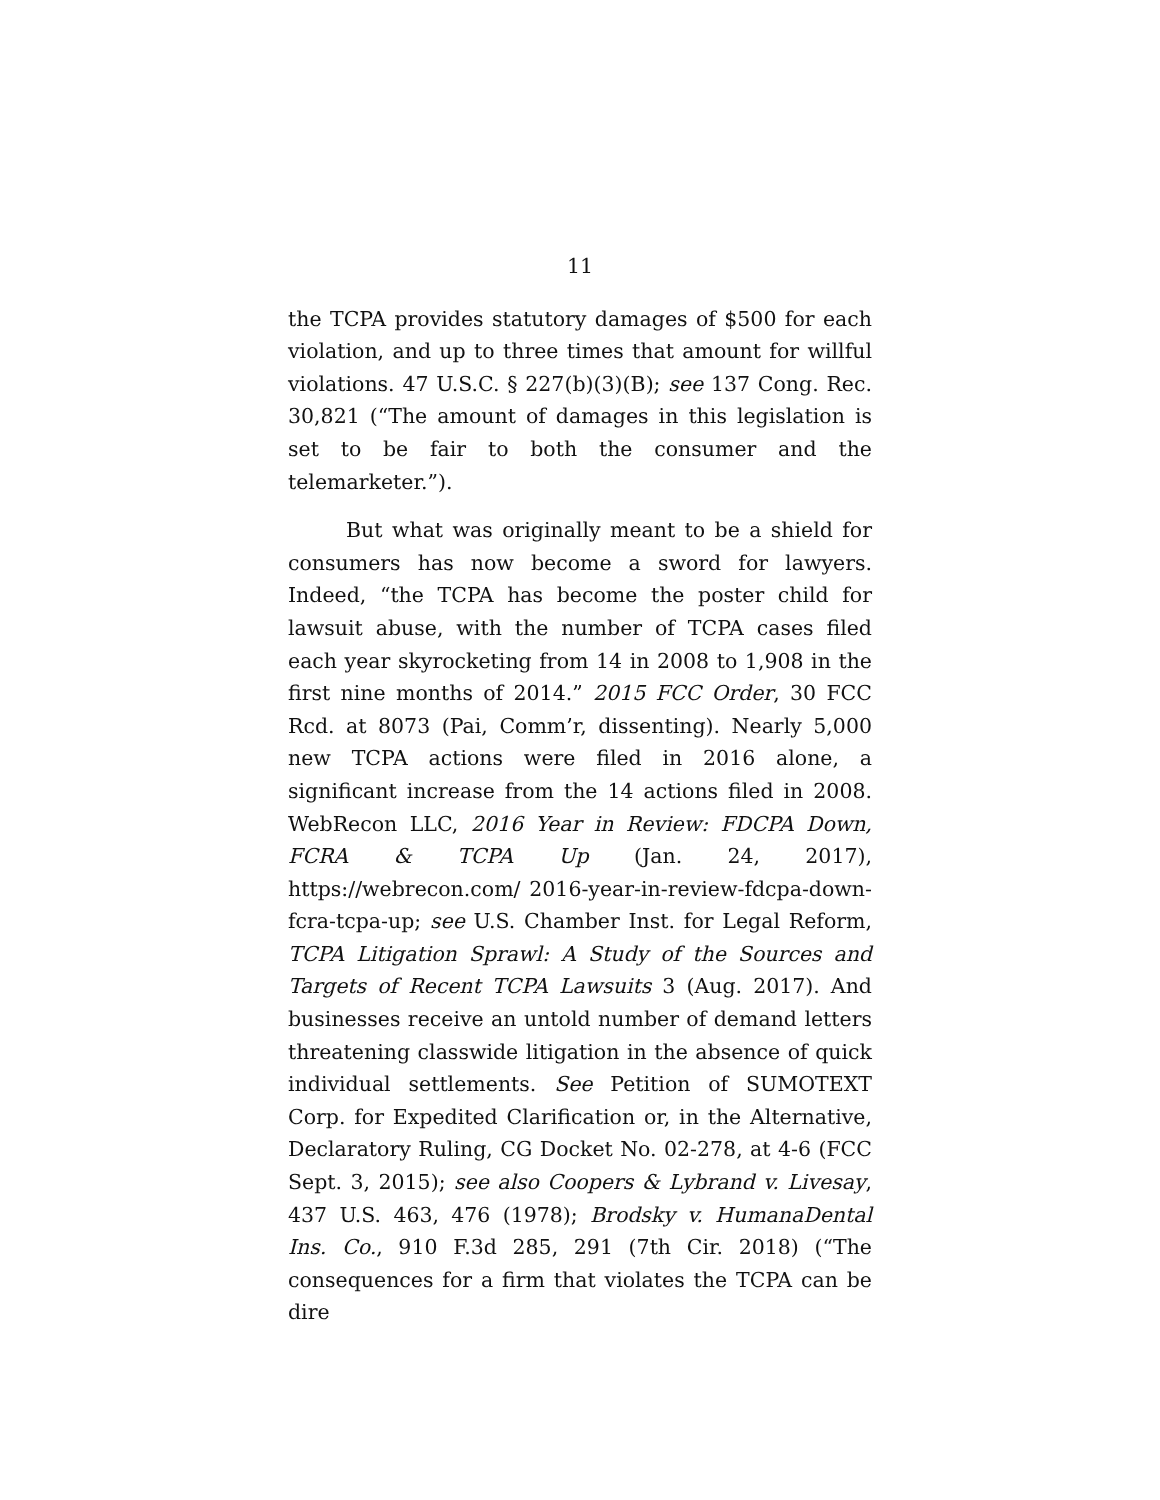11
the TCPA provides statutory damages of $500 for each violation, and up to three times that amount for willful violations. 47 U.S.C. § 227(b)(3)(B); see 137 Cong. Rec. 30,821 (“The amount of damages in this legislation is set to be fair to both the consumer and the telemarketer.”).
But what was originally meant to be a shield for consumers has now become a sword for lawyers. Indeed, “the TCPA has become the poster child for lawsuit abuse, with the number of TCPA cases filed each year skyrocketing from 14 in 2008 to 1,908 in the first nine months of 2014.” 2015 FCC Order, 30 FCC Rcd. at 8073 (Pai, Comm’r, dissenting). Nearly 5,000 new TCPA actions were filed in 2016 alone, a significant increase from the 14 actions filed in 2008. WebRecon LLC, 2016 Year in Review: FDCPA Down, FCRA & TCPA Up (Jan. 24, 2017), https://webrecon.com/ 2016-year-in-review-fdcpa-down-fcra-tcpa-up; see U.S. Chamber Inst. for Legal Reform, TCPA Litigation Sprawl: A Study of the Sources and Targets of Recent TCPA Lawsuits 3 (Aug. 2017). And businesses receive an untold number of demand letters threatening classwide litigation in the absence of quick individual settlements. See Petition of SUMOTEXT Corp. for Expedited Clarification or, in the Alternative, Declaratory Ruling, CG Docket No. 02-278, at 4-6 (FCC Sept. 3, 2015); see also Coopers & Lybrand v. Livesay, 437 U.S. 463, 476 (1978); Brodsky v. HumanaDental Ins. Co., 910 F.3d 285, 291 (7th Cir. 2018) (“The consequences for a firm that violates the TCPA can be dire